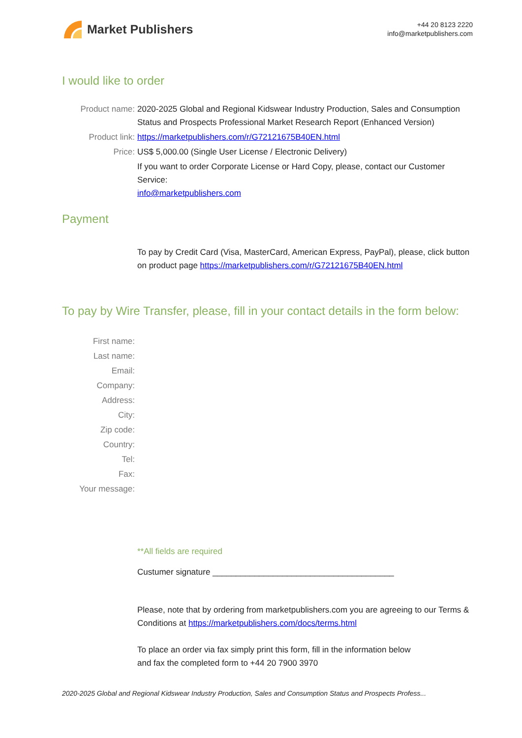Market Publishers
+44 20 8123 2220
info@marketpublishers.com
I would like to order
Product name: 2020-2025 Global and Regional Kidswear Industry Production, Sales and Consumption Status and Prospects Professional Market Research Report (Enhanced Version)
Product link: https://marketpublishers.com/r/G72121675B40EN.html
Price: US$ 5,000.00 (Single User License / Electronic Delivery)
If you want to order Corporate License or Hard Copy, please, contact our Customer Service:
info@marketpublishers.com
Payment
To pay by Credit Card (Visa, MasterCard, American Express, PayPal), please, click button on product page https://marketpublishers.com/r/G72121675B40EN.html
To pay by Wire Transfer, please, fill in your contact details in the form below:
First name:
Last name:
Email:
Company:
Address:
City:
Zip code:
Country:
Tel:
Fax:
Your message:
**All fields are required
Custumer signature _______________________________________
Please, note that by ordering from marketpublishers.com you are agreeing to our Terms & Conditions at https://marketpublishers.com/docs/terms.html
To place an order via fax simply print this form, fill in the information below
and fax the completed form to +44 20 7900 3970
2020-2025 Global and Regional Kidswear Industry Production, Sales and Consumption Status and Prospects Profess...